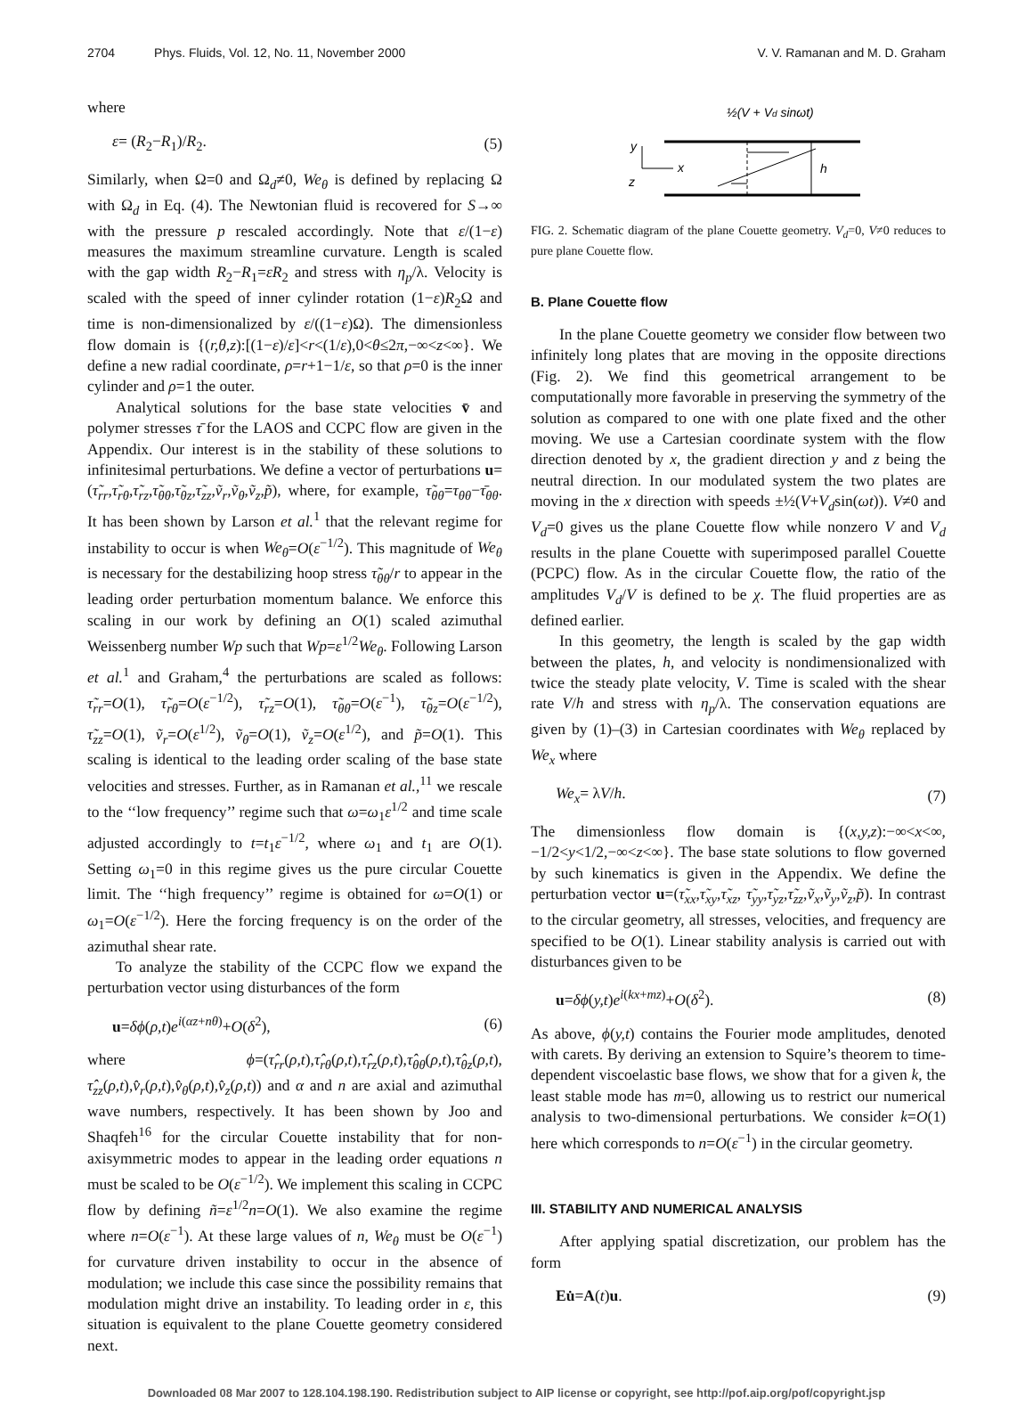2704 Phys. Fluids, Vol. 12, No. 11, November 2000 V. V. Ramanan and M. D. Graham
where
ε= (R<sub>2</sub>−R<sub>1</sub>)/R<sub>2</sub>. (5)
Similarly, when Ω=0 and Ω<sub>d</sub>≠0, We<sub>θ</sub> is defined by replacing Ω with Ω<sub>d</sub> in Eq. (4). The Newtonian fluid is recovered for S→∞ with the pressure p rescaled accordingly. Note that ε/(1−ε) measures the maximum streamline curvature. Length is scaled with the gap width R<sub>2</sub>−R<sub>1</sub>=εR<sub>2</sub> and stress with η<sub>p</sub>/λ. Velocity is scaled with the speed of inner cylinder rotation (1−ε)R<sub>2</sub>Ω and time is non-dimensionalized by ε/((1−ε)Ω). The dimensionless flow domain is {(r,θ,z):[(1−ε)/ε]<r<(1/ε),0<θ≤2π,−∞<z<∞}. We define a new radial coordinate, ρ=r+1−1/ε, so that ρ=0 is the inner cylinder and ρ=1 the outer.
Analytical solutions for the base state velocities v̄ and polymer stresses τ̄ for the LAOS and CCPC flow are given in the Appendix. Our interest is in the stability of these solutions to infinitesimal perturbations. We define a vector of perturbations u=(τ̃<sub>rr</sub>,τ̃<sub>rθ</sub>,τ̃<sub>rz</sub>,τ̃<sub>θθ</sub>,τ̃<sub>θz</sub>,τ̃<sub>zz</sub>,ṽ<sub>r</sub>,ṽ<sub>θ</sub>,ṽ<sub>z</sub>,p̃), where, for example, τ̃<sub>θθ</sub>=τ<sub>θθ</sub>−τ̄<sub>θθ</sub>. It has been shown by Larson et al.<sup>1</sup> that the relevant regime for instability to occur is when We<sub>θ</sub>=O(ε<sup>−1/2</sup>). This magnitude of We<sub>θ</sub> is necessary for the destabilizing hoop stress τ̃<sub>θθ</sub>/r to appear in the leading order perturbation momentum balance. We enforce this scaling in our work by defining an O(1) scaled azimuthal Weissenberg number Wp such that Wp=ε<sup>1/2</sup>We<sub>θ</sub>. Following Larson et al.<sup>1</sup> and Graham,<sup>4</sup> the perturbations are scaled as follows: τ̃<sub>rr</sub>=O(1), τ̃<sub>rθ</sub>=O(ε<sup>−1/2</sup>), τ̃<sub>rz</sub>=O(1), τ̃<sub>θθ</sub>=O(ε<sup>−1</sup>), τ̃<sub>θz</sub>=O(ε<sup>−1/2</sup>), τ̃<sub>zz</sub>=O(1), ṽ<sub>r</sub>=O(ε<sup>1/2</sup>), ṽ<sub>θ</sub>=O(1), ṽ<sub>z</sub>=O(ε<sup>1/2</sup>), and p̃=O(1). This scaling is identical to the leading order scaling of the base state velocities and stresses. Further, as in Ramanan et al.,<sup>11</sup> we rescale to the ‘‘low frequency’’ regime such that ω=ω<sub>1</sub>ε<sup>1/2</sup> and time scale adjusted accordingly to t=t<sub>1</sub>ε<sup>−1/2</sup>, where ω<sub>1</sub> and t<sub>1</sub> are O(1). Setting ω<sub>1</sub>=0 in this regime gives us the pure circular Couette limit. The ‘‘high frequency’’ regime is obtained for ω=O(1) or ω<sub>1</sub>=O(ε<sup>−1/2</sup>). Here the forcing frequency is on the order of the azimuthal shear rate.
To analyze the stability of the CCPC flow we expand the perturbation vector using disturbances of the form
u=δϕ(ρ,t)e<sup>i(αz+nθ)</sup>+O(δ<sup>2</sup>), (6)
where ϕ=(τ̂<sub>rr</sub>(ρ,t),τ̂<sub>rθ</sub>(ρ,t),τ̂<sub>rz</sub>(ρ,t),τ̂<sub>θθ</sub>(ρ,t),τ̂<sub>θz</sub>(ρ,t), τ̂<sub>zz</sub>(ρ,t),v̂<sub>r</sub>(ρ,t),v̂<sub>θ</sub>(ρ,t),v̂<sub>z</sub>(ρ,t)) and α and n are axial and azimuthal wave numbers, respectively. It has been shown by Joo and Shaqfeh<sup>16</sup> for the circular Couette instability that for non-axisymmetric modes to appear in the leading order equations n must be scaled to be O(ε<sup>−1/2</sup>). We implement this scaling in CCPC flow by defining ñ=ε<sup>1/2</sup>n=O(1). We also examine the regime where n=O(ε<sup>−1</sup>). At these large values of n, We<sub>θ</sub> must be O(ε<sup>−1</sup>) for curvature driven instability to occur in the absence of modulation; we include this case since the possibility remains that modulation might drive an instability. To leading order in ε, this situation is equivalent to the plane Couette geometry considered next.
½(V + Vd sinωt)
h
y
x
z
FIG. 2. Schematic diagram of the plane Couette geometry. V<sub>d</sub>=0, V≠0 reduces to pure plane Couette flow.
B. Plane Couette flow
In the plane Couette geometry we consider flow between two infinitely long plates that are moving in the opposite directions (Fig. 2). We find this geometrical arrangement to be computationally more favorable in preserving the symmetry of the solution as compared to one with one plate fixed and the other moving. We use a Cartesian coordinate system with the flow direction denoted by x, the gradient direction y and z being the neutral direction. In our modulated system the two plates are moving in the x direction with speeds ±½(V+V<sub>d</sub>sin(ωt)). V≠0 and V<sub>d</sub>=0 gives us the plane Couette flow while nonzero V and V<sub>d</sub> results in the plane Couette with superimposed parallel Couette (PCPC) flow. As in the circular Couette flow, the ratio of the amplitudes V<sub>d</sub>/V is defined to be χ. The fluid properties are as defined earlier.
In this geometry, the length is scaled by the gap width between the plates, h, and velocity is nondimensionalized with twice the steady plate velocity, V. Time is scaled with the shear rate V/h and stress with η<sub>p</sub>/λ. The conservation equations are given by (1)–(3) in Cartesian coordinates with We<sub>θ</sub> replaced by We<sub>x</sub> where
We<sub>x</sub>= λV/h. (7)
The dimensionless flow domain is {(x,y,z):−∞<x<∞, −1/2<y<1/2,−∞<z<∞}. The base state solutions to flow governed by such kinematics is given in the Appendix. We define the perturbation vector u=(τ̃<sub>xx</sub>,τ̃<sub>xy</sub>,τ̃<sub>xz</sub>, τ̃<sub>yy</sub>,τ̃<sub>yz</sub>,τ̃<sub>zz</sub>,ṽ<sub>x</sub>,ṽ<sub>y</sub>,ṽ<sub>z</sub>,p̃). In contrast to the circular geometry, all stresses, velocities, and frequency are specified to be O(1). Linear stability analysis is carried out with disturbances given to be
u=δϕ(y,t)e<sup>i(kx+mz)</sup>+O(δ<sup>2</sup>). (8)
As above, ϕ(y,t) contains the Fourier mode amplitudes, denoted with carets. By deriving an extension to Squire’s theorem to time-dependent viscoelastic base flows, we show that for a given k, the least stable mode has m=0, allowing us to restrict our numerical analysis to two-dimensional perturbations. We consider k=O(1) here which corresponds to n=O(ε<sup>−1</sup>) in the circular geometry.
III. STABILITY AND NUMERICAL ANALYSIS
After applying spatial discretization, our problem has the form
Eu̇=A(t)u. (9)
Downloaded 08 Mar 2007 to 128.104.198.190. Redistribution subject to AIP license or copyright, see http://pof.aip.org/pof/copyright.jsp